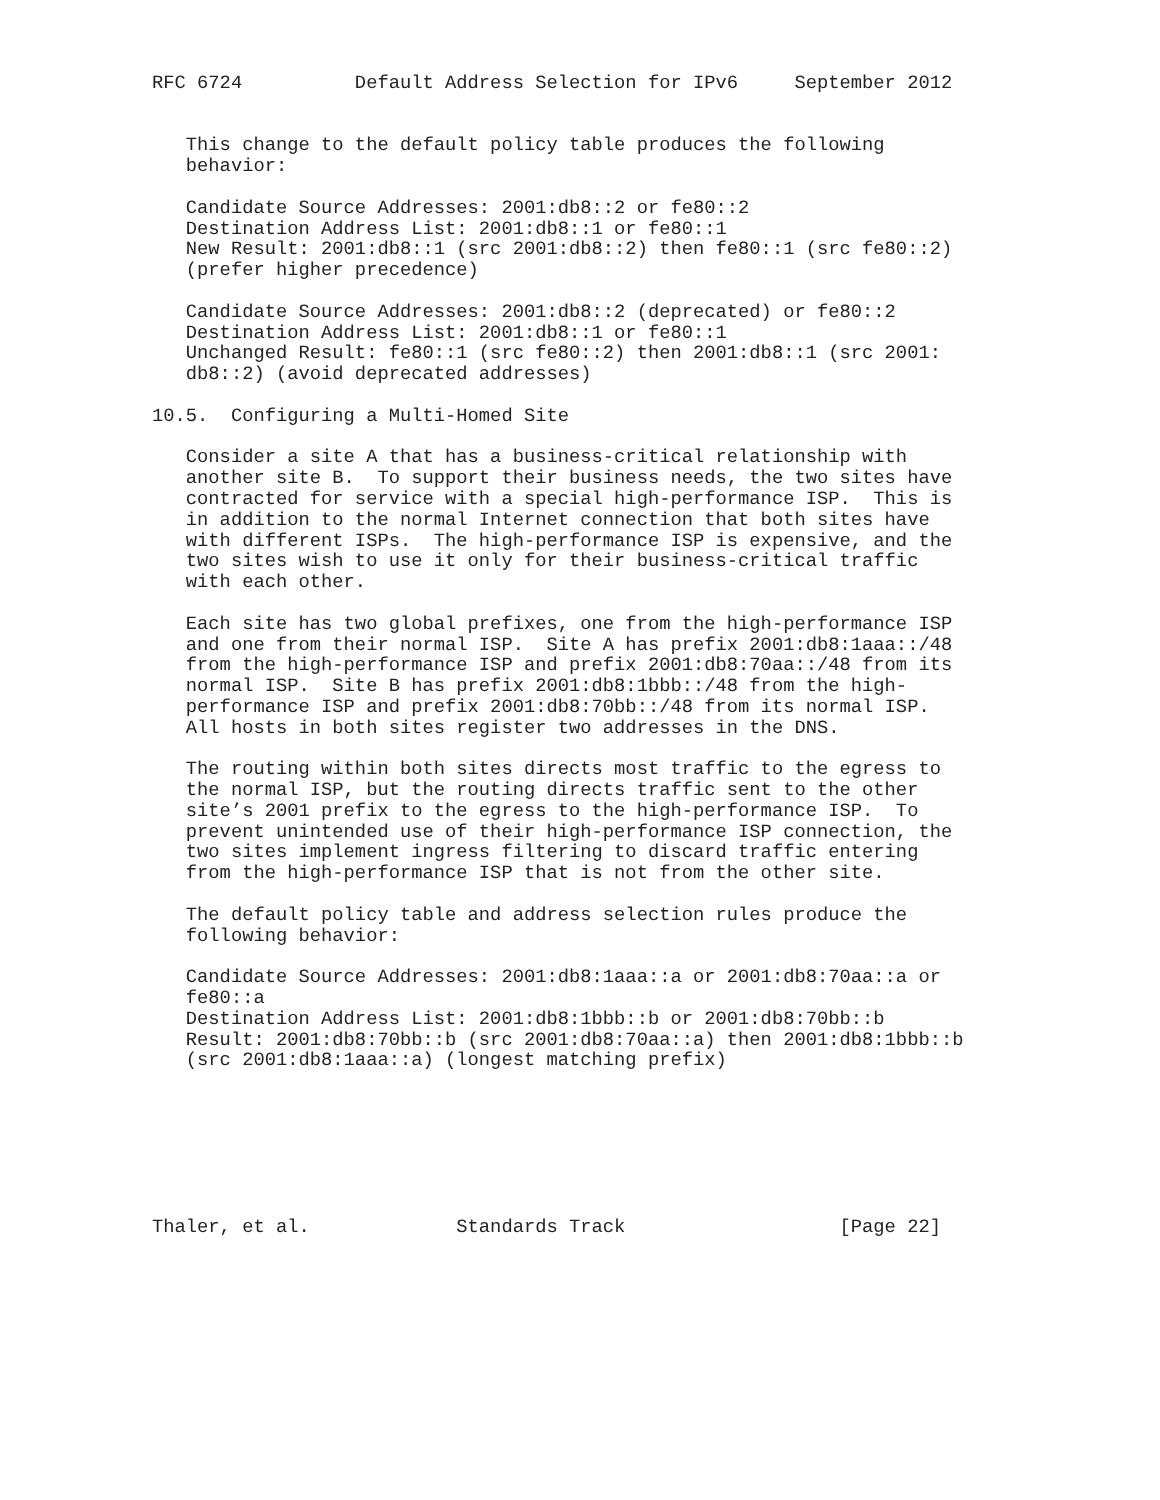RFC 6724          Default Address Selection for IPv6     September 2012


   This change to the default policy table produces the following
   behavior:

   Candidate Source Addresses: 2001:db8::2 or fe80::2
   Destination Address List: 2001:db8::1 or fe80::1
   New Result: 2001:db8::1 (src 2001:db8::2) then fe80::1 (src fe80::2)
   (prefer higher precedence)

   Candidate Source Addresses: 2001:db8::2 (deprecated) or fe80::2
   Destination Address List: 2001:db8::1 or fe80::1
   Unchanged Result: fe80::1 (src fe80::2) then 2001:db8::1 (src 2001:
   db8::2) (avoid deprecated addresses)

10.5.  Configuring a Multi-Homed Site

   Consider a site A that has a business-critical relationship with
   another site B.  To support their business needs, the two sites have
   contracted for service with a special high-performance ISP.  This is
   in addition to the normal Internet connection that both sites have
   with different ISPs.  The high-performance ISP is expensive, and the
   two sites wish to use it only for their business-critical traffic
   with each other.

   Each site has two global prefixes, one from the high-performance ISP
   and one from their normal ISP.  Site A has prefix 2001:db8:1aaa::/48
   from the high-performance ISP and prefix 2001:db8:70aa::/48 from its
   normal ISP.  Site B has prefix 2001:db8:1bbb::/48 from the high-
   performance ISP and prefix 2001:db8:70bb::/48 from its normal ISP.
   All hosts in both sites register two addresses in the DNS.

   The routing within both sites directs most traffic to the egress to
   the normal ISP, but the routing directs traffic sent to the other
   site’s 2001 prefix to the egress to the high-performance ISP.  To
   prevent unintended use of their high-performance ISP connection, the
   two sites implement ingress filtering to discard traffic entering
   from the high-performance ISP that is not from the other site.

   The default policy table and address selection rules produce the
   following behavior:

   Candidate Source Addresses: 2001:db8:1aaa::a or 2001:db8:70aa::a or
   fe80::a
   Destination Address List: 2001:db8:1bbb::b or 2001:db8:70bb::b
   Result: 2001:db8:70bb::b (src 2001:db8:70aa::a) then 2001:db8:1bbb::b
   (src 2001:db8:1aaa::a) (longest matching prefix)







Thaler, et al.             Standards Track                   [Page 22]